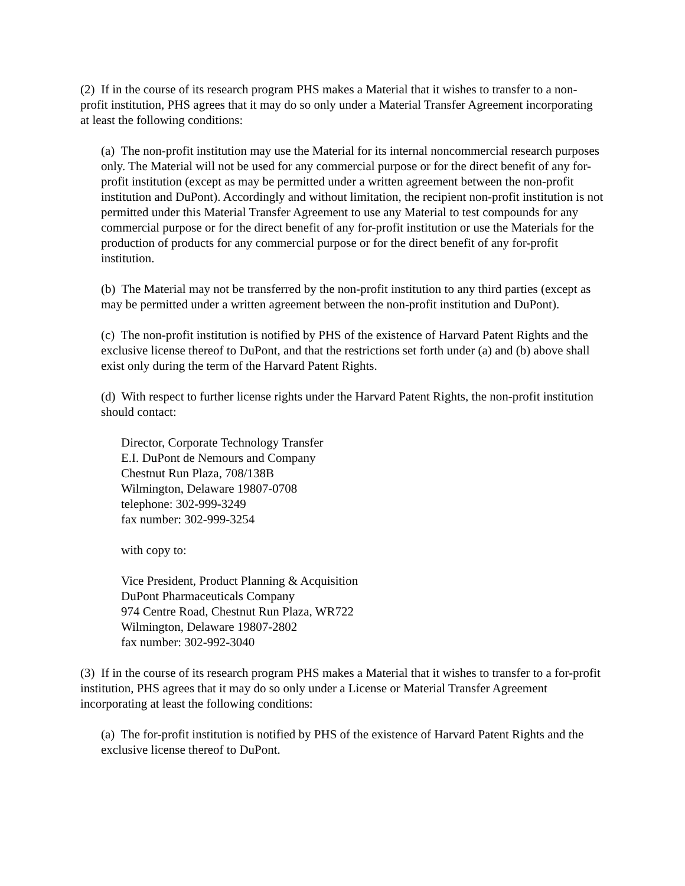(2) If in the course of its research program PHS makes a Material that it wishes to transfer to a non-profit institution, PHS agrees that it may do so only under a Material Transfer Agreement incorporating at least the following conditions:
(a) The non-profit institution may use the Material for its internal noncommercial research purposes only. The Material will not be used for any commercial purpose or for the direct benefit of any for-profit institution (except as may be permitted under a written agreement between the non-profit institution and DuPont). Accordingly and without limitation, the recipient non-profit institution is not permitted under this Material Transfer Agreement to use any Material to test compounds for any commercial purpose or for the direct benefit of any for-profit institution or use the Materials for the production of products for any commercial purpose or for the direct benefit of any for-profit institution.
(b) The Material may not be transferred by the non-profit institution to any third parties (except as may be permitted under a written agreement between the non-profit institution and DuPont).
(c) The non-profit institution is notified by PHS of the existence of Harvard Patent Rights and the exclusive license thereof to DuPont, and that the restrictions set forth under (a) and (b) above shall exist only during the term of the Harvard Patent Rights.
(d) With respect to further license rights under the Harvard Patent Rights, the non-profit institution should contact:
Director, Corporate Technology Transfer
E.I. DuPont de Nemours and Company
Chestnut Run Plaza, 708/138B
Wilmington, Delaware 19807-0708
telephone: 302-999-3249
fax number: 302-999-3254
with copy to:
Vice President, Product Planning & Acquisition
DuPont Pharmaceuticals Company
974 Centre Road, Chestnut Run Plaza, WR722
Wilmington, Delaware 19807-2802
fax number: 302-992-3040
(3) If in the course of its research program PHS makes a Material that it wishes to transfer to a for-profit institution, PHS agrees that it may do so only under a License or Material Transfer Agreement incorporating at least the following conditions:
(a) The for-profit institution is notified by PHS of the existence of Harvard Patent Rights and the exclusive license thereof to DuPont.